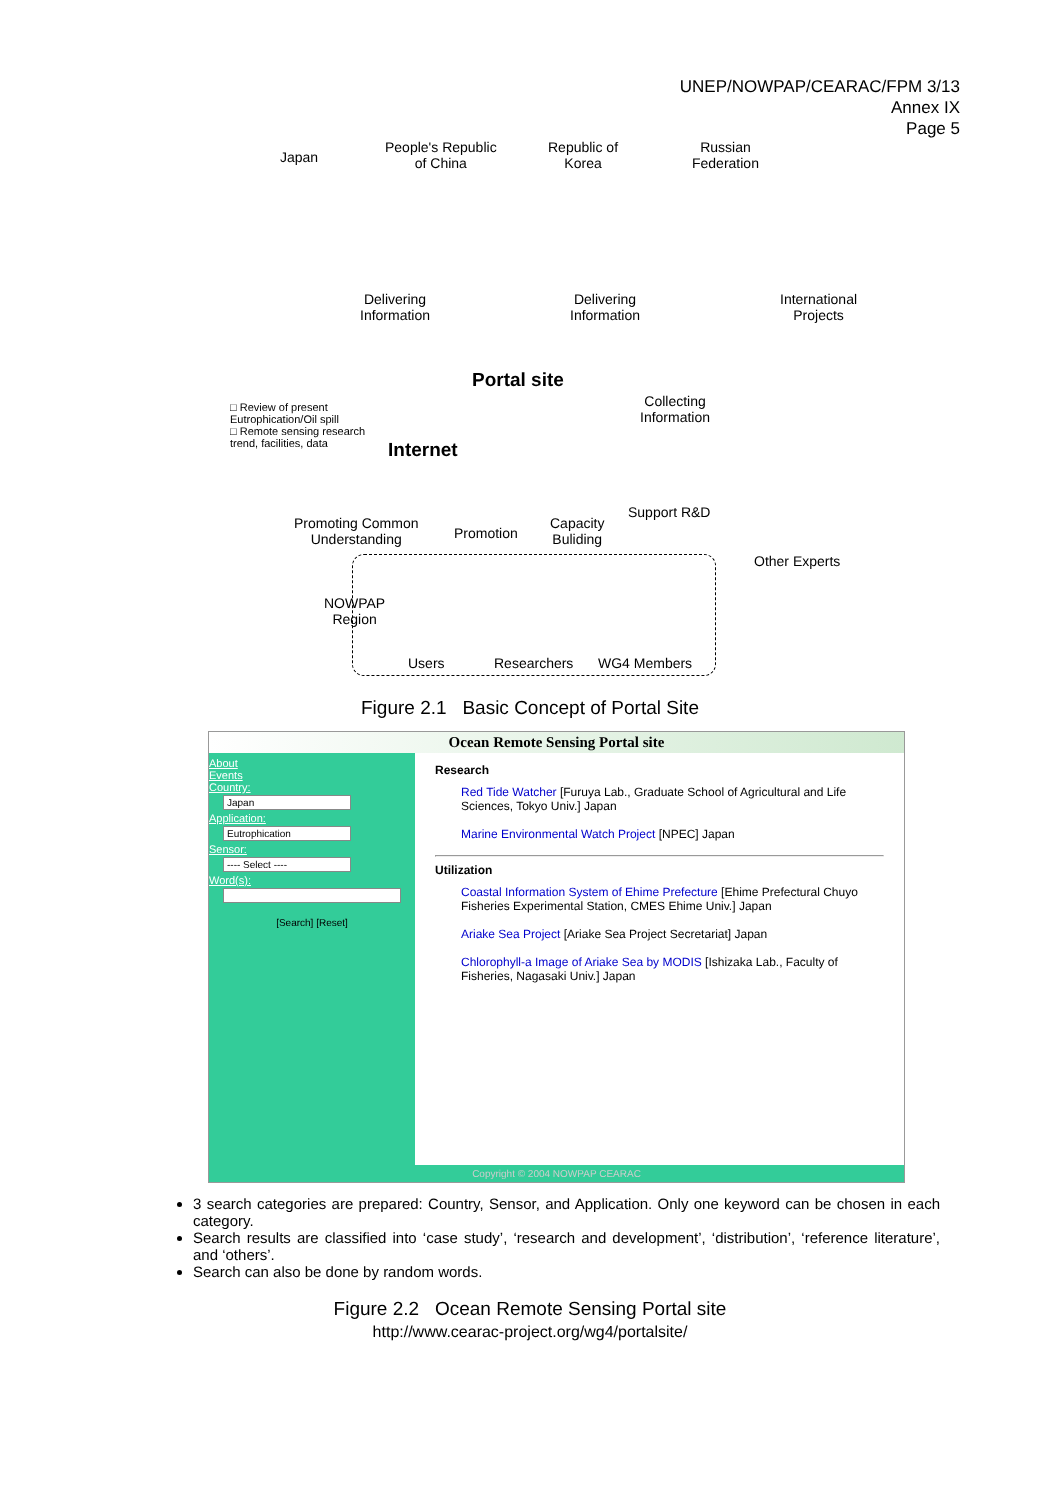UNEP/NOWPAP/CEARAC/FPM 3/13
Annex IX
Page 5
Japan
People's Republic
of China
Republic of
Korea
Russian
Federation
Delivering
Information
Delivering
Information
International
Projects
Portal site
□ Review of present
Eutrophication/Oil spill
□ Remote sensing research
trend, facilities, data
Collecting
Information
Internet
Promoting Common
Understanding
Promotion
Capacity
Buliding
Support R&D
Other Experts
NOWPAP
Region
Users Researchers WG4 Members
Figure 2.1 Basic Concept of Portal Site
Ocean Remote Sensing Portal site
About
Events
Country:
Japan
Application:
Eutrophication
Sensor:
---- Select ----
Word(s):
[Search] [Reset]
Research
Red Tide Watcher [Furuya Lab., Graduate School of Agricultural and Life Sciences, Tokyo Univ.] Japan
Marine Environmental Watch Project [NPEC] Japan
Utilization
Coastal Information System of Ehime Prefecture [Ehime Prefectural Chuyo Fisheries Experimental Station, CMES Ehime Univ.] Japan
Ariake Sea Project [Ariake Sea Project Secretariat] Japan
Chlorophyll-a Image of Ariake Sea by MODIS [Ishizaka Lab., Faculty of Fisheries, Nagasaki Univ.] Japan
Copyright © 2004 NOWPAP CEARAC
3 search categories are prepared: Country, Sensor, and Application. Only one keyword can be chosen in each category.
Search results are classified into ‘case study’, ‘research and development’, ‘distribution’, ‘reference literature’, and ‘others’.
Search can also be done by random words.
Figure 2.2 Ocean Remote Sensing Portal site
http://www.cearac-project.org/wg4/portalsite/